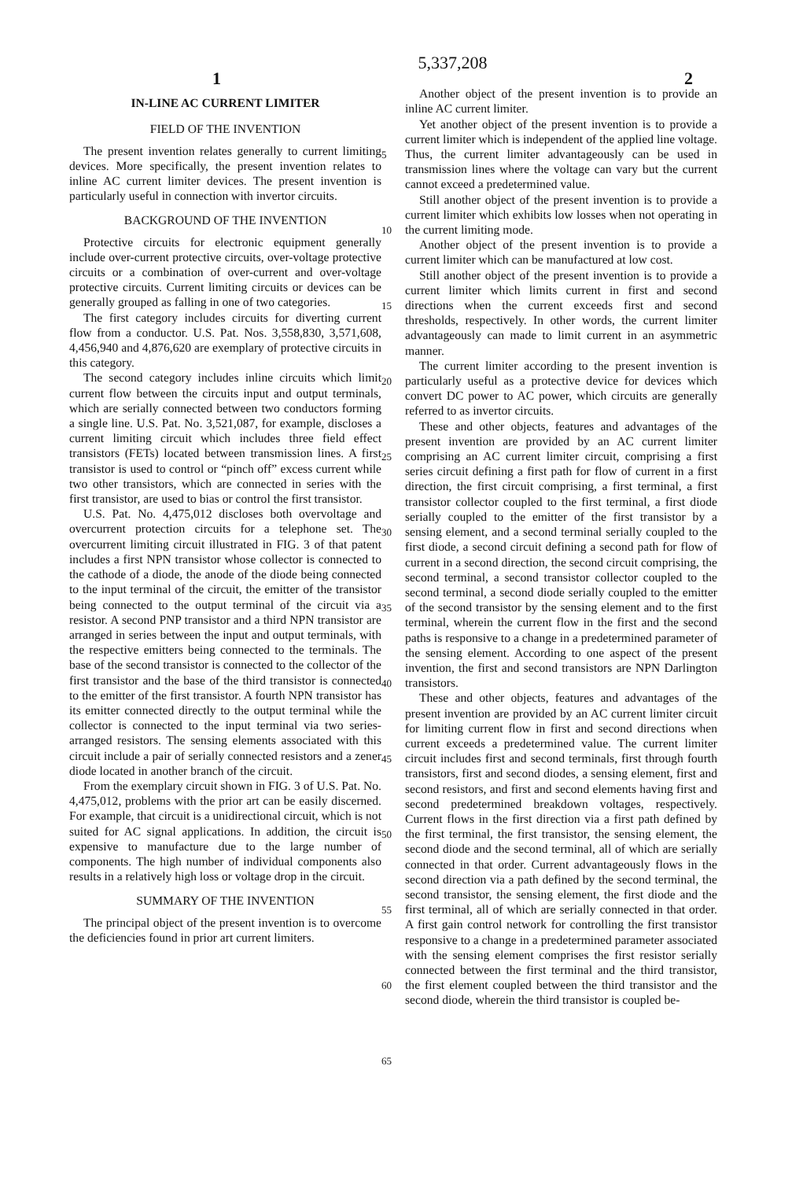1 5,337,208 2
IN-LINE AC CURRENT LIMITER
FIELD OF THE INVENTION
The present invention relates generally to current limiting devices. More specifically, the present invention relates to inline AC current limiter devices. The present invention is particularly useful in connection with invertor circuits.
BACKGROUND OF THE INVENTION
Protective circuits for electronic equipment generally include over-current protective circuits, over-voltage protective circuits or a combination of over-current and over-voltage protective circuits. Current limiting circuits or devices can be generally grouped as falling in one of two categories.
The first category includes circuits for diverting current flow from a conductor. U.S. Pat. Nos. 3,558,830, 3,571,608, 4,456,940 and 4,876,620 are exemplary of protective circuits in this category.
The second category includes inline circuits which limit current flow between the circuits input and output terminals, which are serially connected between two conductors forming a single line. U.S. Pat. No. 3,521,087, for example, discloses a current limiting circuit which includes three field effect transistors (FETs) located between transmission lines. A first transistor is used to control or “pinch off” excess current while two other transistors, which are connected in series with the first transistor, are used to bias or control the first transistor.
U.S. Pat. No. 4,475,012 discloses both overvoltage and overcurrent protection circuits for a telephone set. The overcurrent limiting circuit illustrated in FIG. 3 of that patent includes a first NPN transistor whose collector is connected to the cathode of a diode, the anode of the diode being connected to the input terminal of the circuit, the emitter of the transistor being connected to the output terminal of the circuit via a resistor. A second PNP transistor and a third NPN transistor are arranged in series between the input and output terminals, with the respective emitters being connected to the terminals. The base of the second transistor is connected to the collector of the first transistor and the base of the third transistor is connected to the emitter of the first transistor. A fourth NPN transistor has its emitter connected directly to the output terminal while the collector is connected to the input terminal via two series-arranged resistors. The sensing elements associated with this circuit include a pair of serially connected resistors and a zener diode located in another branch of the circuit.
From the exemplary circuit shown in FIG. 3 of U.S. Pat. No. 4,475,012, problems with the prior art can be easily discerned. For example, that circuit is a unidirectional circuit, which is not suited for AC signal applications. In addition, the circuit is expensive to manufacture due to the large number of components. The high number of individual components also results in a relatively high loss or voltage drop in the circuit.
SUMMARY OF THE INVENTION
The principal object of the present invention is to overcome the deficiencies found in prior art current limiters.
5
10
15
20
25
30
35
40
45
50
55
60
65
Another object of the present invention is to provide an inline AC current limiter.
Yet another object of the present invention is to provide a current limiter which is independent of the applied line voltage. Thus, the current limiter advantageously can be used in transmission lines where the voltage can vary but the current cannot exceed a predetermined value.
Still another object of the present invention is to provide a current limiter which exhibits low losses when not operating in the current limiting mode.
Another object of the present invention is to provide a current limiter which can be manufactured at low cost.
Still another object of the present invention is to provide a current limiter which limits current in first and second directions when the current exceeds first and second thresholds, respectively. In other words, the current limiter advantageously can made to limit current in an asymmetric manner.
The current limiter according to the present invention is particularly useful as a protective device for devices which convert DC power to AC power, which circuits are generally referred to as invertor circuits.
These and other objects, features and advantages of the present invention are provided by an AC current limiter comprising an AC current limiter circuit, comprising a first series circuit defining a first path for flow of current in a first direction, the first circuit comprising, a first terminal, a first transistor collector coupled to the first terminal, a first diode serially coupled to the emitter of the first transistor by a sensing element, and a second terminal serially coupled to the first diode, a second circuit defining a second path for flow of current in a second direction, the second circuit comprising, the second terminal, a second transistor collector coupled to the second terminal, a second diode serially coupled to the emitter of the second transistor by the sensing element and to the first terminal, wherein the current flow in the first and the second paths is responsive to a change in a predetermined parameter of the sensing element. According to one aspect of the present invention, the first and second transistors are NPN Darlington transistors.
These and other objects, features and advantages of the present invention are provided by an AC current limiter circuit for limiting current flow in first and second directions when current exceeds a predetermined value. The current limiter circuit includes first and second terminals, first through fourth transistors, first and second diodes, a sensing element, first and second resistors, and first and second elements having first and second predetermined breakdown voltages, respectively. Current flows in the first direction via a first path defined by the first terminal, the first transistor, the sensing element, the second diode and the second terminal, all of which are serially connected in that order. Current advantageously flows in the second direction via a path defined by the second terminal, the second transistor, the sensing element, the first diode and the first terminal, all of which are serially connected in that order. A first gain control network for controlling the first transistor responsive to a change in a predetermined parameter associated with the sensing element comprises the first resistor serially connected between the first terminal and the third transistor, the first element coupled between the third transistor and the second diode, wherein the third transistor is coupled be-